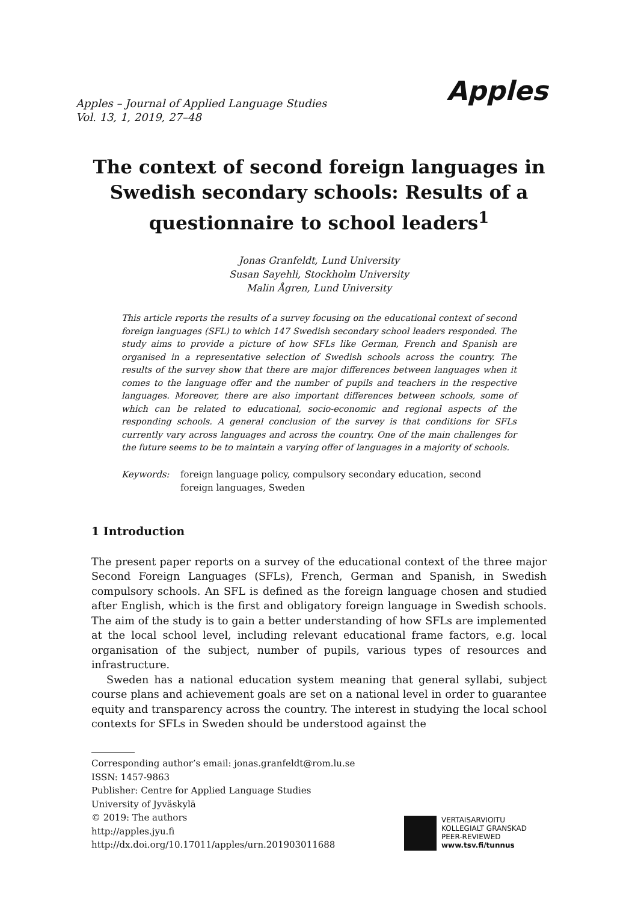Apples – Journal of Applied Language Studies
Vol. 13, 1, 2019, 27–48
Apples
The context of second foreign languages in Swedish secondary schools: Results of a questionnaire to school leaders<sup>1</sup>
Jonas Granfeldt, Lund University
Susan Sayehli, Stockholm University
Malin Ågren, Lund University
This article reports the results of a survey focusing on the educational context of second foreign languages (SFL) to which 147 Swedish secondary school leaders responded. The study aims to provide a picture of how SFLs like German, French and Spanish are organised in a representative selection of Swedish schools across the country. The results of the survey show that there are major differences between languages when it comes to the language offer and the number of pupils and teachers in the respective languages. Moreover, there are also important differences between schools, some of which can be related to educational, socio-economic and regional aspects of the responding schools. A general conclusion of the survey is that conditions for SFLs currently vary across languages and across the country. One of the main challenges for the future seems to be to maintain a varying offer of languages in a majority of schools.
Keywords: foreign language policy, compulsory secondary education, second foreign languages, Sweden
1 Introduction
The present paper reports on a survey of the educational context of the three major Second Foreign Languages (SFLs), French, German and Spanish, in Swedish compulsory schools. An SFL is defined as the foreign language chosen and studied after English, which is the first and obligatory foreign language in Swedish schools. The aim of the study is to gain a better understanding of how SFLs are implemented at the local school level, including relevant educational frame factors, e.g. local organisation of the subject, number of pupils, various types of resources and infrastructure.
Sweden has a national education system meaning that general syllabi, subject course plans and achievement goals are set on a national level in order to guarantee equity and transparency across the country. The interest in studying the local school contexts for SFLs in Sweden should be understood against the
Corresponding author’s email: jonas.granfeldt@rom.lu.se
ISSN: 1457-9863
Publisher: Centre for Applied Language Studies
University of Jyväskylä
© 2019: The authors
http://apples.jyu.fi
http://dx.doi.org/10.17011/apples/urn.201903011688
VERTAISARVIOITU
KOLLEGIALT GRANSKAD
PEER-REVIEWED
www.tsv.fi/tunnus